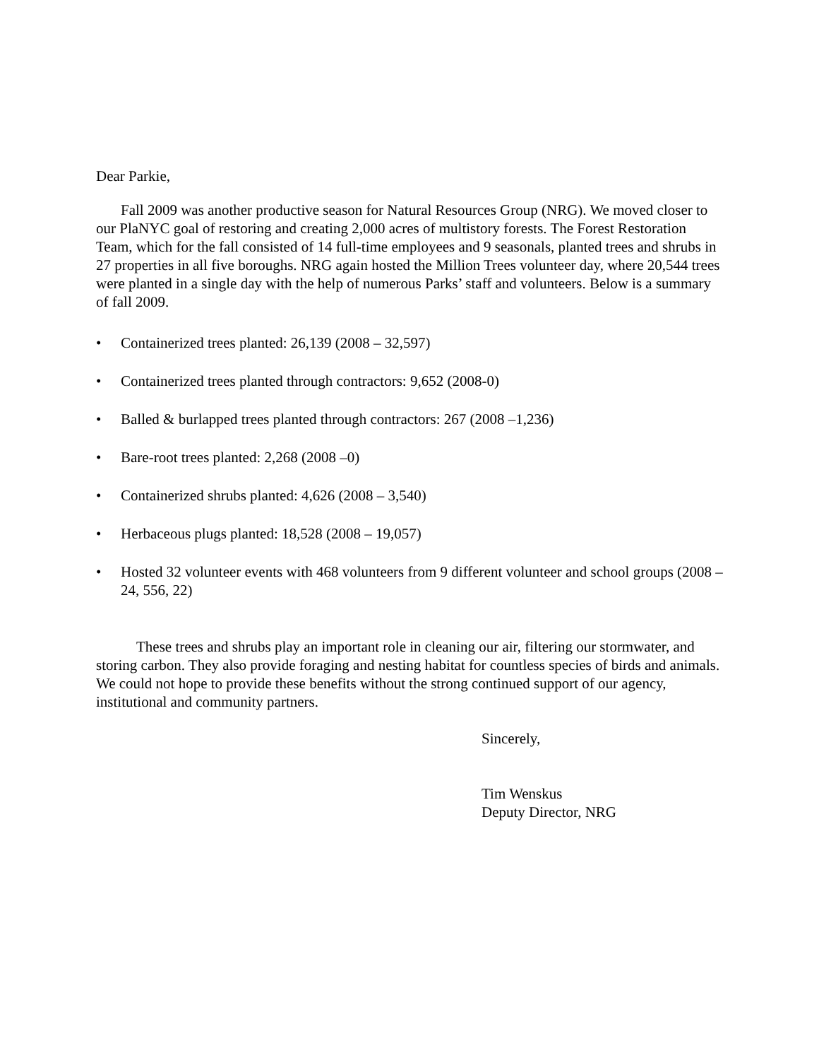Dear Parkie,
Fall 2009 was another productive season for Natural Resources Group (NRG). We moved closer to our PlaNYC goal of restoring and creating 2,000 acres of multistory forests. The Forest Restoration Team, which for the fall consisted of 14 full-time employees and 9 seasonals, planted trees and shrubs in 27 properties in all five boroughs. NRG again hosted the Million Trees volunteer day, where 20,544 trees were planted in a single day with the help of numerous Parks’ staff and volunteers. Below is a summary of fall 2009.
• Containerized trees planted: 26,139 (2008 – 32,597)
• Containerized trees planted through contractors: 9,652 (2008-0)
• Balled & burlapped trees planted through contractors: 267 (2008 –1,236)
• Bare-root trees planted: 2,268 (2008 –0)
• Containerized shrubs planted: 4,626 (2008 – 3,540)
• Herbaceous plugs planted: 18,528 (2008 – 19,057)
• Hosted 32 volunteer events with 468 volunteers from 9 different volunteer and school groups (2008 – 24, 556, 22)
These trees and shrubs play an important role in cleaning our air, filtering our stormwater, and storing carbon. They also provide foraging and nesting habitat for countless species of birds and animals. We could not hope to provide these benefits without the strong continued support of our agency, institutional and community partners.
Sincerely,
Tim Wenskus
Deputy Director, NRG